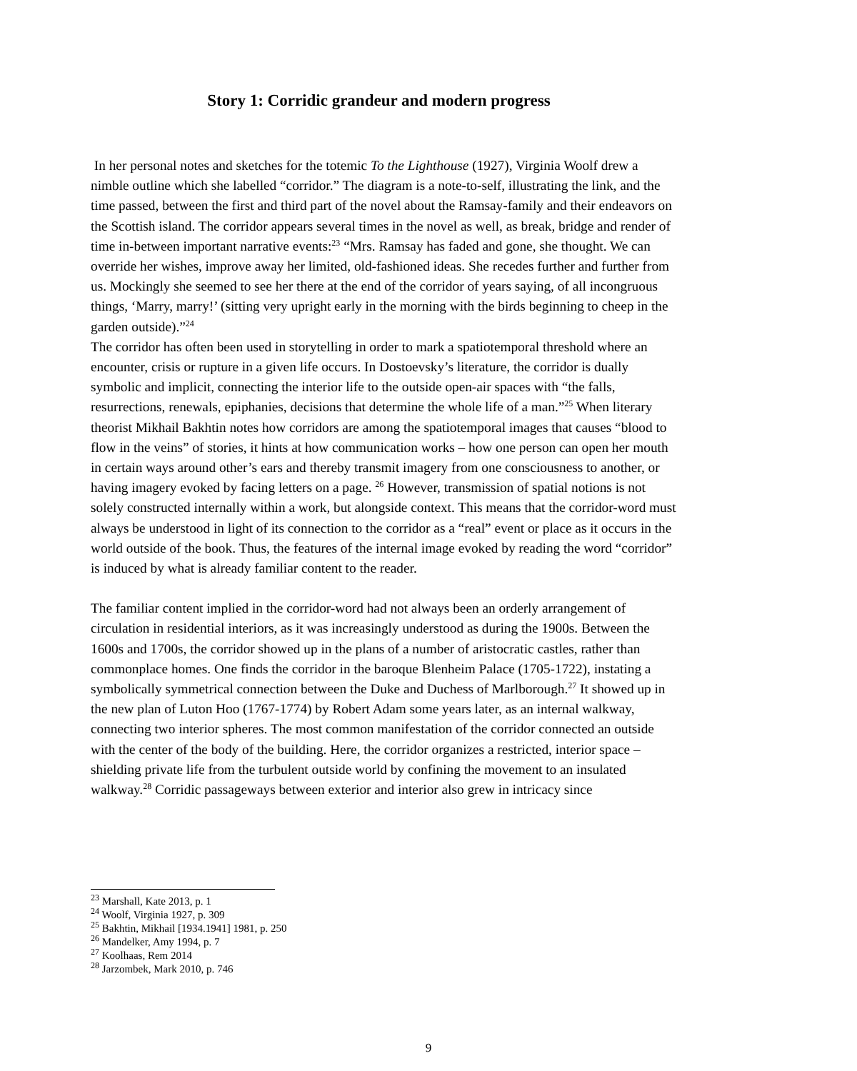Story 1: Corridic grandeur and modern progress
In her personal notes and sketches for the totemic To the Lighthouse (1927), Virginia Woolf drew a nimble outline which she labelled “corridor.” The diagram is a note-to-self, illustrating the link, and the time passed, between the first and third part of the novel about the Ramsay-family and their endeavors on the Scottish island. The corridor appears several times in the novel as well, as break, bridge and render of time in-between important narrative events:<sup>23</sup> “Mrs. Ramsay has faded and gone, she thought. We can override her wishes, improve away her limited, old-fashioned ideas. She recedes further and further from us. Mockingly she seemed to see her there at the end of the corridor of years saying, of all incongruous things, ‘Marry, marry!’ (sitting very upright early in the morning with the birds beginning to cheep in the garden outside).”<sup>24</sup>
The corridor has often been used in storytelling in order to mark a spatiotemporal threshold where an encounter, crisis or rupture in a given life occurs. In Dostoevsky’s literature, the corridor is dually symbolic and implicit, connecting the interior life to the outside open-air spaces with “the falls, resurrections, renewals, epiphanies, decisions that determine the whole life of a man.”<sup>25</sup> When literary theorist Mikhail Bakhtin notes how corridors are among the spatiotemporal images that causes “blood to flow in the veins” of stories, it hints at how communication works – how one person can open her mouth in certain ways around other’s ears and thereby transmit imagery from one consciousness to another, or having imagery evoked by facing letters on a page. <sup>26</sup> However, transmission of spatial notions is not solely constructed internally within a work, but alongside context. This means that the corridor-word must always be understood in light of its connection to the corridor as a “real” event or place as it occurs in the world outside of the book. Thus, the features of the internal image evoked by reading the word “corridor” is induced by what is already familiar content to the reader.
The familiar content implied in the corridor-word had not always been an orderly arrangement of circulation in residential interiors, as it was increasingly understood as during the 1900s. Between the 1600s and 1700s, the corridor showed up in the plans of a number of aristocratic castles, rather than commonplace homes. One finds the corridor in the baroque Blenheim Palace (1705-1722), instating a symbolically symmetrical connection between the Duke and Duchess of Marlborough.<sup>27</sup> It showed up in the new plan of Luton Hoo (1767-1774) by Robert Adam some years later, as an internal walkway, connecting two interior spheres. The most common manifestation of the corridor connected an outside with the center of the body of the building. Here, the corridor organizes a restricted, interior space – shielding private life from the turbulent outside world by confining the movement to an insulated walkway.<sup>28</sup> Corridic passageways between exterior and interior also grew in intricacy since
<sup>23</sup> Marshall, Kate 2013, p. 1
<sup>24</sup> Woolf, Virginia 1927, p. 309
<sup>25</sup> Bakhtin, Mikhail [1934.1941] 1981, p. 250
<sup>26</sup> Mandelker, Amy 1994, p. 7
<sup>27</sup> Koolhaas, Rem 2014
<sup>28</sup> Jarzombek, Mark 2010, p. 746
9